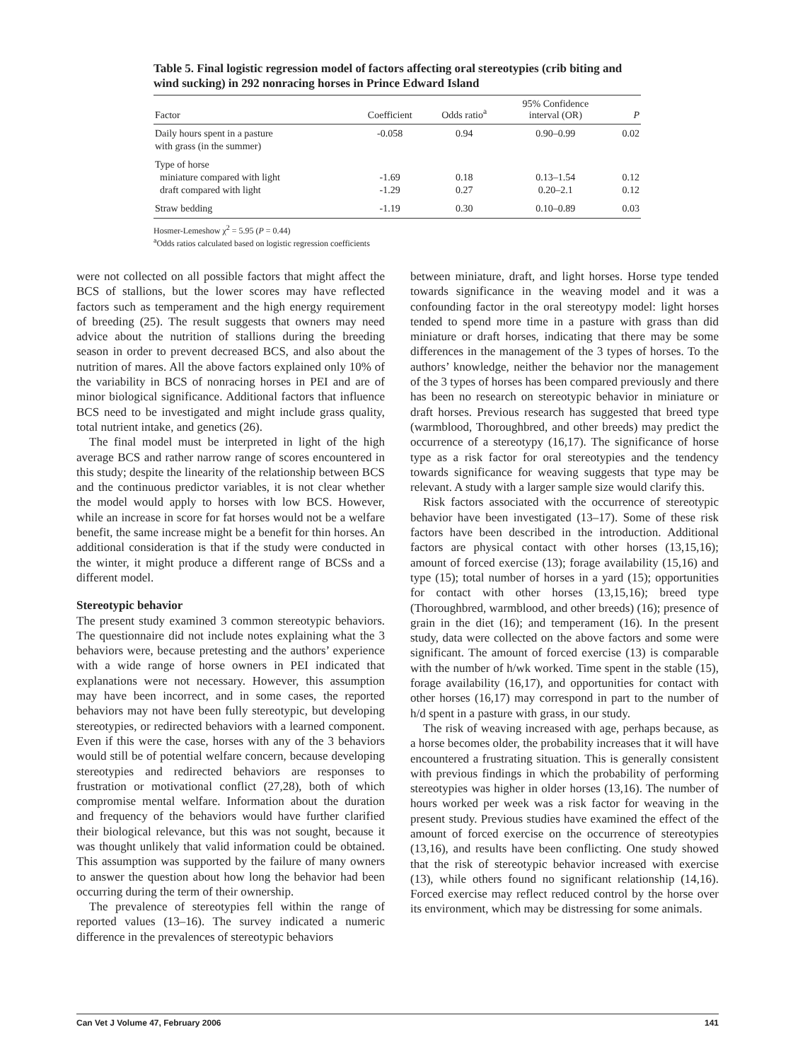Table 5. Final logistic regression model of factors affecting oral stereotypies (crib biting and wind sucking) in 292 nonracing horses in Prince Edward Island
| Factor | Coefficient | Odds ratio<sup>a</sup> | 95% Confidence interval (OR) | P |
| --- | --- | --- | --- | --- |
| Daily hours spent in a pasture with grass (in the summer) | -0.058 | 0.94 | 0.90–0.99 | 0.02 |
| Type of horse miniature compared with light draft compared with light | -1.69 -1.29 | 0.18 0.27 | 0.13–1.54 0.20–2.1 | 0.12 0.12 |
| Straw bedding | -1.19 | 0.30 | 0.10–0.89 | 0.03 |
Hosmer-Lemeshow χ<sup>2</sup> = 5.95 (P = 0.44)
<sup>a</sup> Odds ratios calculated based on logistic regression coefficients
were not collected on all possible factors that might affect the BCS of stallions, but the lower scores may have reflected factors such as temperament and the high energy requirement of breeding (25). The result suggests that owners may need advice about the nutrition of stallions during the breeding season in order to prevent decreased BCS, and also about the nutrition of mares. All the above factors explained only 10% of the variability in BCS of nonracing horses in PEI and are of minor biological significance. Additional factors that influence BCS need to be investigated and might include grass quality, total nutrient intake, and genetics (26).
The final model must be interpreted in light of the high average BCS and rather narrow range of scores encountered in this study; despite the linearity of the relationship between BCS and the continuous predictor variables, it is not clear whether the model would apply to horses with low BCS. However, while an increase in score for fat horses would not be a welfare benefit, the same increase might be a benefit for thin horses. An additional consideration is that if the study were conducted in the winter, it might produce a different range of BCSs and a different model.
Stereotypic behavior
The present study examined 3 common stereotypic behaviors. The questionnaire did not include notes explaining what the 3 behaviors were, because pretesting and the authors’ experience with a wide range of horse owners in PEI indicated that explanations were not necessary. However, this assumption may have been incorrect, and in some cases, the reported behaviors may not have been fully stereotypic, but developing stereotypies, or redirected behaviors with a learned component. Even if this were the case, horses with any of the 3 behaviors would still be of potential welfare concern, because developing stereotypies and redirected behaviors are responses to frustration or motivational conflict (27,28), both of which compromise mental welfare. Information about the duration and frequency of the behaviors would have further clarified their biological relevance, but this was not sought, because it was thought unlikely that valid information could be obtained. This assumption was supported by the failure of many owners to answer the question about how long the behavior had been occurring during the term of their ownership.
The prevalence of stereotypies fell within the range of reported values (13–16). The survey indicated a numeric difference in the prevalences of stereotypic behaviors
between miniature, draft, and light horses. Horse type tended towards significance in the weaving model and it was a confounding factor in the oral stereotypy model: light horses tended to spend more time in a pasture with grass than did miniature or draft horses, indicating that there may be some differences in the management of the 3 types of horses. To the authors’ knowledge, neither the behavior nor the management of the 3 types of horses has been compared previously and there has been no research on stereotypic behavior in miniature or draft horses. Previous research has suggested that breed type (warmblood, Thoroughbred, and other breeds) may predict the occurrence of a stereotypy (16,17). The significance of horse type as a risk factor for oral stereotypies and the tendency towards significance for weaving suggests that type may be relevant. A study with a larger sample size would clarify this.
Risk factors associated with the occurrence of stereotypic behavior have been investigated (13–17). Some of these risk factors have been described in the introduction. Additional factors are physical contact with other horses (13,15,16); amount of forced exercise (13); forage availability (15,16) and type (15); total number of horses in a yard (15); opportunities for contact with other horses (13,15,16); breed type (Thoroughbred, warmblood, and other breeds) (16); presence of grain in the diet (16); and temperament (16). In the present study, data were collected on the above factors and some were significant. The amount of forced exercise (13) is comparable with the number of h/wk worked. Time spent in the stable (15), forage availability (16,17), and opportunities for contact with other horses (16,17) may correspond in part to the number of h/d spent in a pasture with grass, in our study.
The risk of weaving increased with age, perhaps because, as a horse becomes older, the probability increases that it will have encountered a frustrating situation. This is generally consistent with previous findings in which the probability of performing stereotypies was higher in older horses (13,16). The number of hours worked per week was a risk factor for weaving in the present study. Previous studies have examined the effect of the amount of forced exercise on the occurrence of stereotypies (13,16), and results have been conflicting. One study showed that the risk of stereotypic behavior increased with exercise (13), while others found no significant relationship (14,16). Forced exercise may reflect reduced control by the horse over its environment, which may be distressing for some animals.
Can Vet J Volume 47, February 2006 141